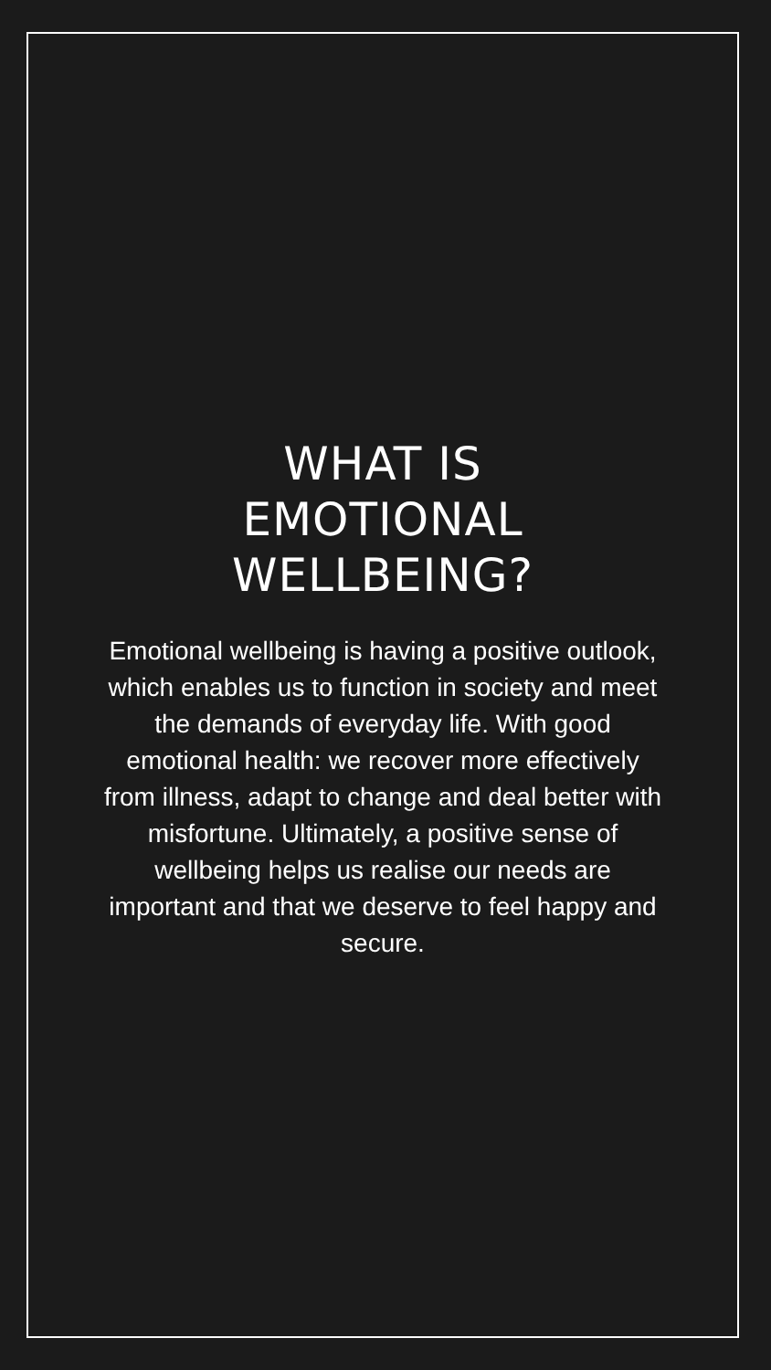WHAT IS
EMOTIONAL
WELLBEING?
Emotional wellbeing is having a positive outlook, which enables us to function in society and meet the demands of everyday life. With good emotional health: we recover more effectively from illness, adapt to change and deal better with misfortune. Ultimately, a positive sense of wellbeing helps us realise our needs are important and that we deserve to feel happy and secure.